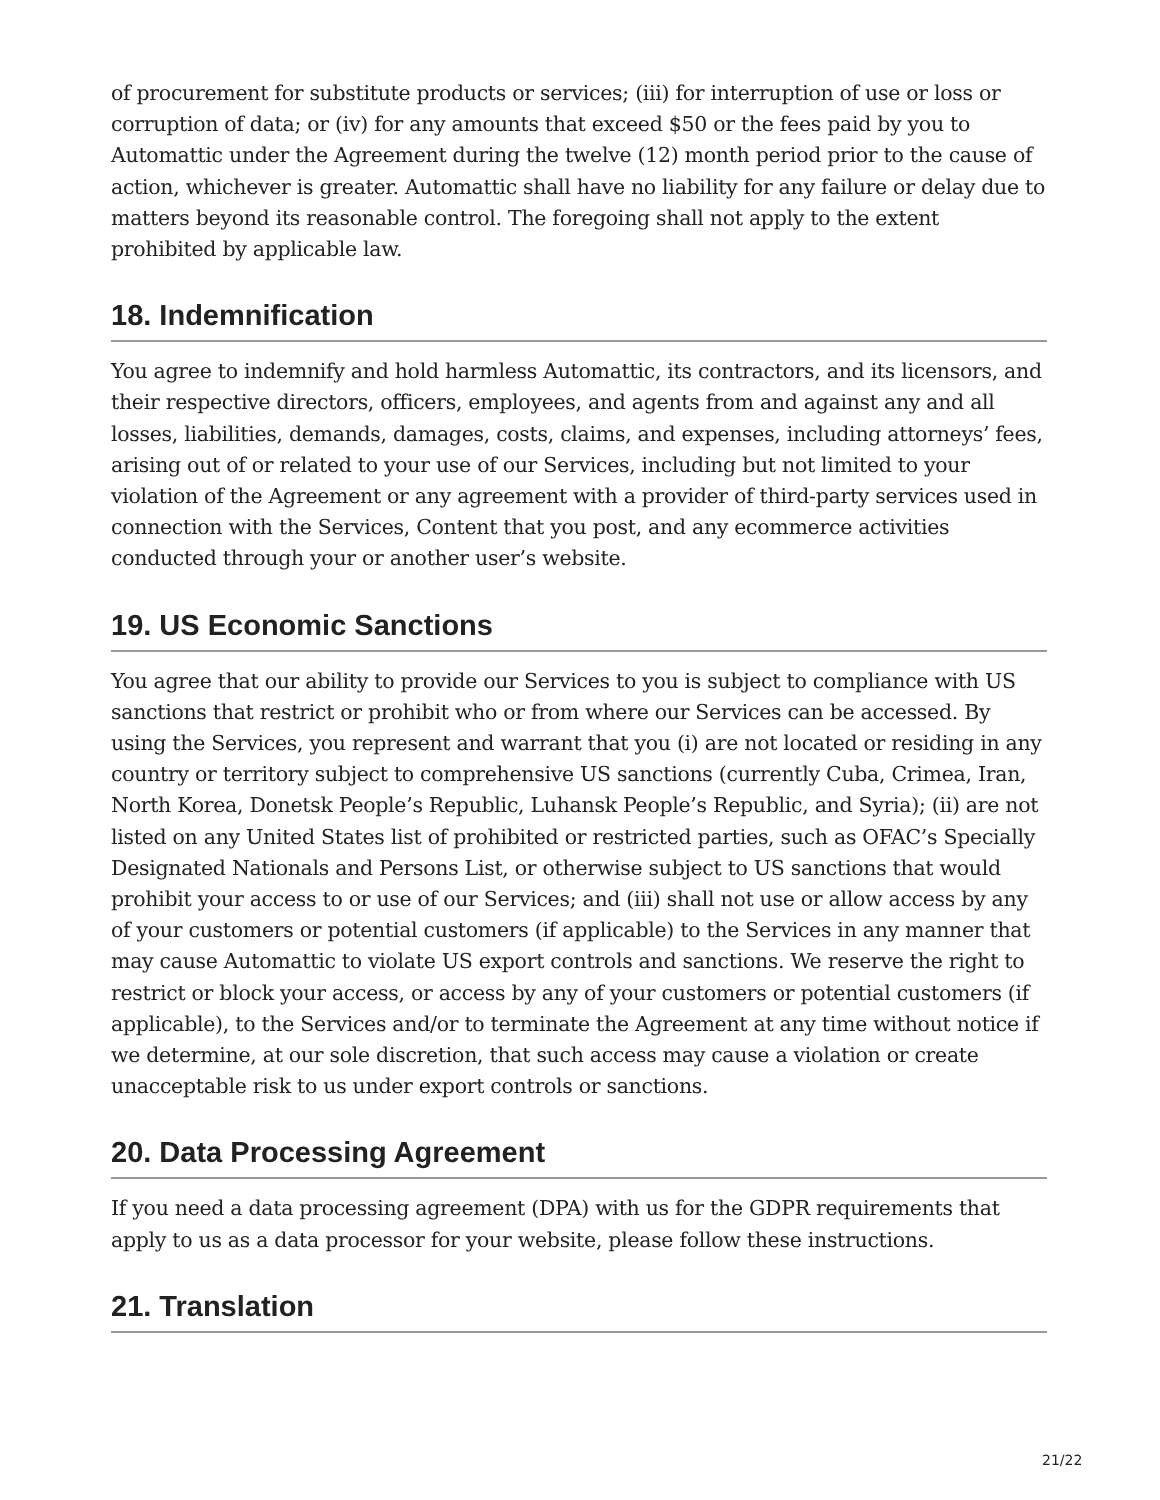of procurement for substitute products or services; (iii) for interruption of use or loss or corruption of data; or (iv) for any amounts that exceed $50 or the fees paid by you to Automattic under the Agreement during the twelve (12) month period prior to the cause of action, whichever is greater. Automattic shall have no liability for any failure or delay due to matters beyond its reasonable control. The foregoing shall not apply to the extent prohibited by applicable law.
18. Indemnification
You agree to indemnify and hold harmless Automattic, its contractors, and its licensors, and their respective directors, officers, employees, and agents from and against any and all losses, liabilities, demands, damages, costs, claims, and expenses, including attorneys’ fees, arising out of or related to your use of our Services, including but not limited to your violation of the Agreement or any agreement with a provider of third-party services used in connection with the Services, Content that you post, and any ecommerce activities conducted through your or another user’s website.
19. US Economic Sanctions
You agree that our ability to provide our Services to you is subject to compliance with US sanctions that restrict or prohibit who or from where our Services can be accessed. By using the Services, you represent and warrant that you (i) are not located or residing in any country or territory subject to comprehensive US sanctions (currently Cuba, Crimea, Iran, North Korea, Donetsk People’s Republic, Luhansk People’s Republic, and Syria); (ii) are not listed on any United States list of prohibited or restricted parties, such as OFAC’s Specially Designated Nationals and Persons List, or otherwise subject to US sanctions that would prohibit your access to or use of our Services; and (iii) shall not use or allow access by any of your customers or potential customers (if applicable) to the Services in any manner that may cause Automattic to violate US export controls and sanctions. We reserve the right to restrict or block your access, or access by any of your customers or potential customers (if applicable), to the Services and/or to terminate the Agreement at any time without notice if we determine, at our sole discretion, that such access may cause a violation or create unacceptable risk to us under export controls or sanctions.
20. Data Processing Agreement
If you need a data processing agreement (DPA) with us for the GDPR requirements that apply to us as a data processor for your website, please follow these instructions.
21. Translation
21/22